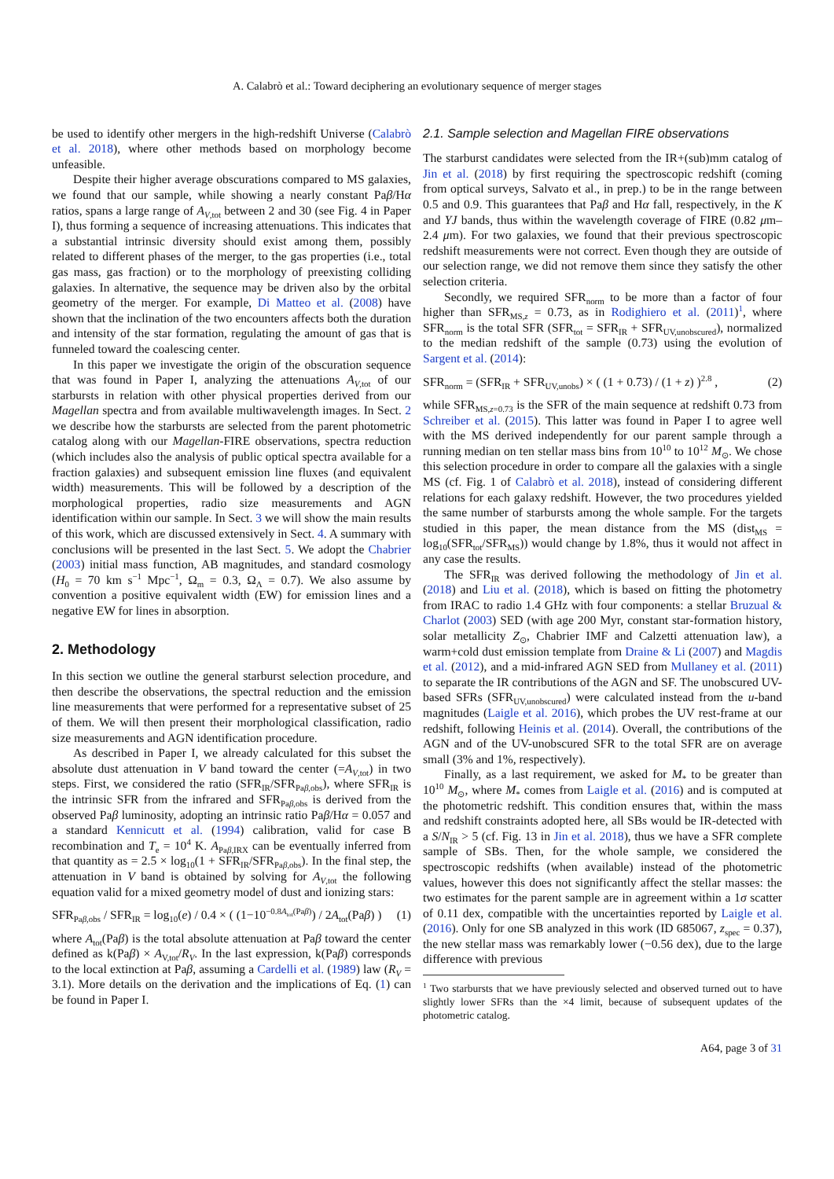A. Calabrò et al.: Toward deciphering an evolutionary sequence of merger stages
be used to identify other mergers in the high-redshift Universe (Calabrò et al. 2018), where other methods based on morphology become unfeasible.
Despite their higher average obscurations compared to MS galaxies, we found that our sample, while showing a nearly constant Paβ/Hα ratios, spans a large range of A<sub>V,tot</sub> between 2 and 30 (see Fig. 4 in Paper I), thus forming a sequence of increasing attenuations. This indicates that a substantial intrinsic diversity should exist among them, possibly related to different phases of the merger, to the gas properties (i.e., total gas mass, gas fraction) or to the morphology of preexisting colliding galaxies. In alternative, the sequence may be driven also by the orbital geometry of the merger. For example, Di Matteo et al. (2008) have shown that the inclination of the two encounters affects both the duration and intensity of the star formation, regulating the amount of gas that is funneled toward the coalescing center.
In this paper we investigate the origin of the obscuration sequence that was found in Paper I, analyzing the attenuations A<sub>V,tot</sub> of our starbursts in relation with other physical properties derived from our Magellan spectra and from available multiwavelength images. In Sect. 2 we describe how the starbursts are selected from the parent photometric catalog along with our Magellan-FIRE observations, spectra reduction (which includes also the analysis of public optical spectra available for a fraction galaxies) and subsequent emission line fluxes (and equivalent width) measurements. This will be followed by a description of the morphological properties, radio size measurements and AGN identification within our sample. In Sect. 3 we will show the main results of this work, which are discussed extensively in Sect. 4. A summary with conclusions will be presented in the last Sect. 5. We adopt the Chabrier (2003) initial mass function, AB magnitudes, and standard cosmology (H<sub>0</sub> = 70 km s<sup>−1</sup> Mpc<sup>−1</sup>, Ω<sub>m</sub> = 0.3, Ω<sub>Λ</sub> = 0.7). We also assume by convention a positive equivalent width (EW) for emission lines and a negative EW for lines in absorption.
2. Methodology
In this section we outline the general starburst selection procedure, and then describe the observations, the spectral reduction and the emission line measurements that were performed for a representative subset of 25 of them. We will then present their morphological classification, radio size measurements and AGN identification procedure.
As described in Paper I, we already calculated for this subset the absolute dust attenuation in V band toward the center (=A<sub>V,tot</sub>) in two steps. First, we considered the ratio (SFR<sub>IR</sub>/SFR<sub>Paβ,obs</sub>), where SFR<sub>IR</sub> is the intrinsic SFR from the infrared and SFR<sub>Paβ,obs</sub> is derived from the observed Paβ luminosity, adopting an intrinsic ratio Paβ/Hα = 0.057 and a standard Kennicutt et al. (1994) calibration, valid for case B recombination and T<sub>e</sub> = 10<sup>4</sup> K. A<sub>Paβ,IRX</sub> can be eventually inferred from that quantity as = 2.5 × log<sub>10</sub>(1 + SFR<sub>IR</sub>/SFR<sub>Paβ,obs</sub>). In the final step, the attenuation in V band is obtained by solving for A<sub>V,tot</sub> the following equation valid for a mixed geometry model of dust and ionizing stars:
SFR<sub>Paβ,obs</sub> / SFR<sub>IR</sub> = log<sub>10</sub>(e) / 0.4 × ( (1−10<sup>−0.8A<sub>tot</sub>(Paβ)</sup>) / 2A<sub>tot</sub>(Paβ) ) (1)
where A<sub>tot</sub>(Paβ) is the total absolute attenuation at Paβ toward the center defined as k(Paβ) × A<sub>V,tot</sub>/R<sub>V</sub>. In the last expression, k(Paβ) corresponds to the local extinction at Paβ, assuming a Cardelli et al. (1989) law (R<sub>V</sub> = 3.1). More details on the derivation and the implications of Eq. (1) can be found in Paper I.
2.1. Sample selection and Magellan FIRE observations
The starburst candidates were selected from the IR+(sub)mm catalog of Jin et al. (2018) by first requiring the spectroscopic redshift (coming from optical surveys, Salvato et al., in prep.) to be in the range between 0.5 and 0.9. This guarantees that Paβ and Hα fall, respectively, in the K and YJ bands, thus within the wavelength coverage of FIRE (0.82 μm–2.4 μm). For two galaxies, we found that their previous spectroscopic redshift measurements were not correct. Even though they are outside of our selection range, we did not remove them since they satisfy the other selection criteria.
Secondly, we required SFR<sub>norm</sub> to be more than a factor of four higher than SFR<sub>MS,z</sub> = 0.73, as in Rodighiero et al. (2011)<sup>1</sup>, where SFR<sub>norm</sub> is the total SFR (SFR<sub>tot</sub> = SFR<sub>IR</sub> + SFR<sub>UV,unobscured</sub>), normalized to the median redshift of the sample (0.73) using the evolution of Sargent et al. (2014):
SFR<sub>norm</sub> = (SFR<sub>IR</sub> + SFR<sub>UV,unobs</sub>) × ( (1 + 0.73) / (1 + z) )<sup>2.8</sup> , (2)
while SFR<sub>MS,z=0.73</sub> is the SFR of the main sequence at redshift 0.73 from Schreiber et al. (2015). This latter was found in Paper I to agree well with the MS derived independently for our parent sample through a running median on ten stellar mass bins from 10<sup>10</sup> to 10<sup>12</sup> M<sub>⊙</sub>. We chose this selection procedure in order to compare all the galaxies with a single MS (cf. Fig. 1 of Calabrò et al. 2018), instead of considering different relations for each galaxy redshift. However, the two procedures yielded the same number of starbursts among the whole sample. For the targets studied in this paper, the mean distance from the MS (dist<sub>MS</sub> = log<sub>10</sub>(SFR<sub>tot</sub>/SFR<sub>MS</sub>)) would change by 1.8%, thus it would not affect in any case the results.
The SFR<sub>IR</sub> was derived following the methodology of Jin et al. (2018) and Liu et al. (2018), which is based on fitting the photometry from IRAC to radio 1.4 GHz with four components: a stellar Bruzual & Charlot (2003) SED (with age 200 Myr, constant star-formation history, solar metallicity Z<sub>⊙</sub>, Chabrier IMF and Calzetti attenuation law), a warm+cold dust emission template from Draine & Li (2007) and Magdis et al. (2012), and a mid-infrared AGN SED from Mullaney et al. (2011) to separate the IR contributions of the AGN and SF. The unobscured UV-based SFRs (SFR<sub>UV,unobscured</sub>) were calculated instead from the u-band magnitudes (Laigle et al. 2016), which probes the UV rest-frame at our redshift, following Heinis et al. (2014). Overall, the contributions of the AGN and of the UV-unobscured SFR to the total SFR are on average small (3% and 1%, respectively).
Finally, as a last requirement, we asked for M<sub>*</sub> to be greater than 10<sup>10</sup> M<sub>⊙</sub>, where M<sub>*</sub> comes from Laigle et al. (2016) and is computed at the photometric redshift. This condition ensures that, within the mass and redshift constraints adopted here, all SBs would be IR-detected with a S/N<sub>IR</sub> > 5 (cf. Fig. 13 in Jin et al. 2018), thus we have a SFR complete sample of SBs. Then, for the whole sample, we considered the spectroscopic redshifts (when available) instead of the photometric values, however this does not significantly affect the stellar masses: the two estimates for the parent sample are in agreement within a 1σ scatter of 0.11 dex, compatible with the uncertainties reported by Laigle et al. (2016). Only for one SB analyzed in this work (ID 685067, z<sub>spec</sub> = 0.37), the new stellar mass was remarkably lower (−0.56 dex), due to the large difference with previous
<sup>1</sup> Two starbursts that we have previously selected and observed turned out to have slightly lower SFRs than the ×4 limit, because of subsequent updates of the photometric catalog.
A64, page 3 of 31